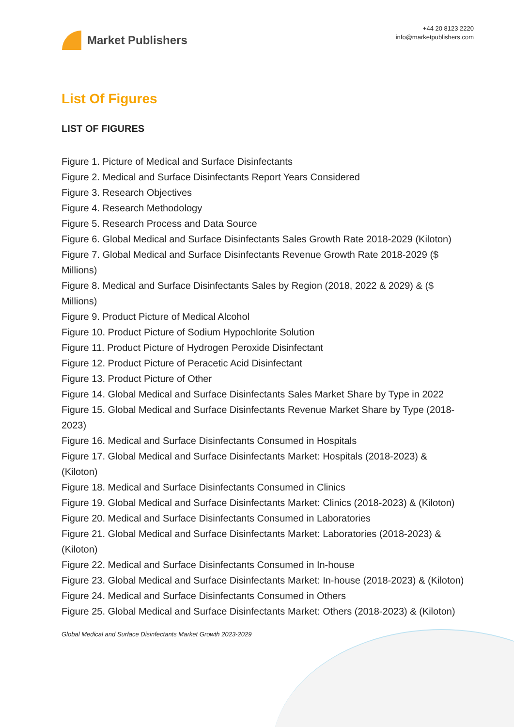Market Publishers
+44 20 8123 2220
info@marketpublishers.com
List Of Figures
LIST OF FIGURES
Figure 1. Picture of Medical and Surface Disinfectants
Figure 2. Medical and Surface Disinfectants Report Years Considered
Figure 3. Research Objectives
Figure 4. Research Methodology
Figure 5. Research Process and Data Source
Figure 6. Global Medical and Surface Disinfectants Sales Growth Rate 2018-2029 (Kiloton)
Figure 7. Global Medical and Surface Disinfectants Revenue Growth Rate 2018-2029 ($ Millions)
Figure 8. Medical and Surface Disinfectants Sales by Region (2018, 2022 & 2029) & ($ Millions)
Figure 9. Product Picture of Medical Alcohol
Figure 10. Product Picture of Sodium Hypochlorite Solution
Figure 11. Product Picture of Hydrogen Peroxide Disinfectant
Figure 12. Product Picture of Peracetic Acid Disinfectant
Figure 13. Product Picture of Other
Figure 14. Global Medical and Surface Disinfectants Sales Market Share by Type in 2022
Figure 15. Global Medical and Surface Disinfectants Revenue Market Share by Type (2018-2023)
Figure 16. Medical and Surface Disinfectants Consumed in Hospitals
Figure 17. Global Medical and Surface Disinfectants Market: Hospitals (2018-2023) & (Kiloton)
Figure 18. Medical and Surface Disinfectants Consumed in Clinics
Figure 19. Global Medical and Surface Disinfectants Market: Clinics (2018-2023) & (Kiloton)
Figure 20. Medical and Surface Disinfectants Consumed in Laboratories
Figure 21. Global Medical and Surface Disinfectants Market: Laboratories (2018-2023) & (Kiloton)
Figure 22. Medical and Surface Disinfectants Consumed in In-house
Figure 23. Global Medical and Surface Disinfectants Market: In-house (2018-2023) & (Kiloton)
Figure 24. Medical and Surface Disinfectants Consumed in Others
Figure 25. Global Medical and Surface Disinfectants Market: Others (2018-2023) & (Kiloton)
Global Medical and Surface Disinfectants Market Growth 2023-2029